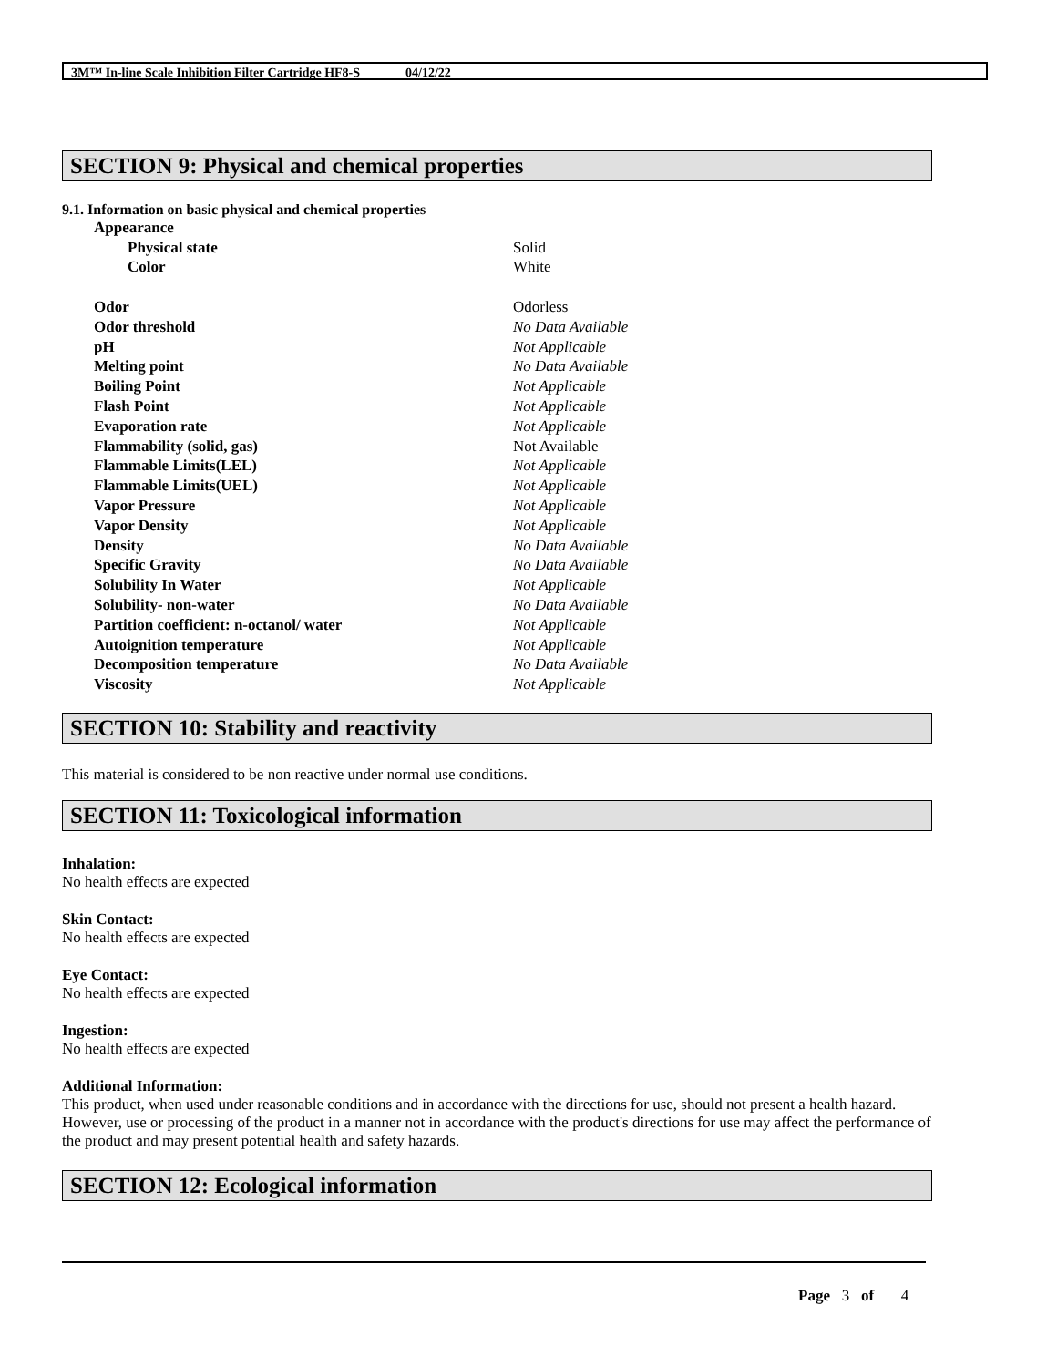3M™ In-line Scale Inhibition Filter Cartridge HF8-S 04/12/22
SECTION 9: Physical and chemical properties
9.1. Information on basic physical and chemical properties
| Appearance | |
| Physical state | Solid |
| Color | White |
| Odor | Odorless |
| Odor threshold | No Data Available |
| pH | Not Applicable |
| Melting point | No Data Available |
| Boiling Point | Not Applicable |
| Flash Point | Not Applicable |
| Evaporation rate | Not Applicable |
| Flammability (solid, gas) | Not Available |
| Flammable Limits(LEL) | Not Applicable |
| Flammable Limits(UEL) | Not Applicable |
| Vapor Pressure | Not Applicable |
| Vapor Density | Not Applicable |
| Density | No Data Available |
| Specific Gravity | No Data Available |
| Solubility In Water | Not Applicable |
| Solubility- non-water | No Data Available |
| Partition coefficient: n-octanol/ water | Not Applicable |
| Autoignition temperature | Not Applicable |
| Decomposition temperature | No Data Available |
| Viscosity | Not Applicable |
SECTION 10: Stability and reactivity
This material is considered to be non reactive under normal use conditions.
SECTION 11: Toxicological information
Inhalation:
No health effects are expected
Skin Contact:
No health effects are expected
Eye Contact:
No health effects are expected
Ingestion:
No health effects are expected
Additional Information:
This product, when used under reasonable conditions and in accordance with the directions for use, should not present a health hazard. However, use or processing of the product in a manner not in accordance with the product's directions for use may affect the performance of the product and may present potential health and safety hazards.
SECTION 12: Ecological information
Page 3 of 4